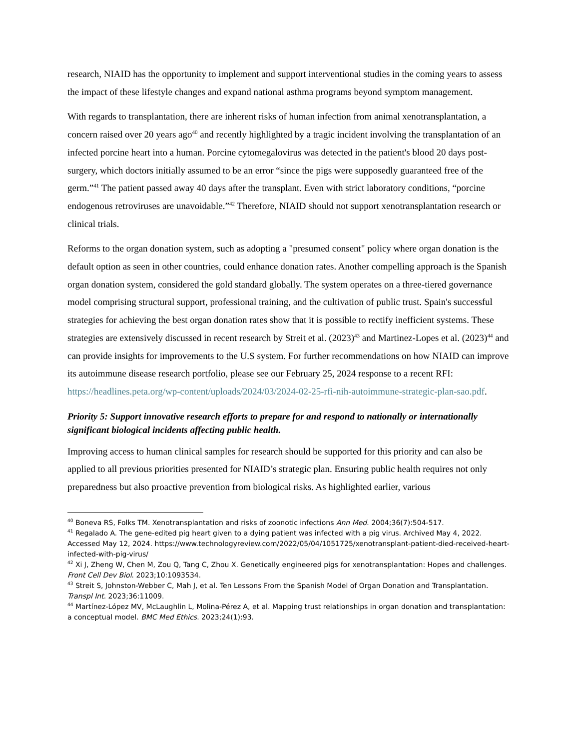research, NIAID has the opportunity to implement and support interventional studies in the coming years to assess the impact of these lifestyle changes and expand national asthma programs beyond symptom management.
With regards to transplantation, there are inherent risks of human infection from animal xenotransplantation, a concern raised over 20 years ago<sup>40</sup> and recently highlighted by a tragic incident involving the transplantation of an infected porcine heart into a human. Porcine cytomegalovirus was detected in the patient's blood 20 days post-surgery, which doctors initially assumed to be an error “since the pigs were supposedly guaranteed free of the germ.”<sup>41</sup> The patient passed away 40 days after the transplant. Even with strict laboratory conditions, “porcine endogenous retroviruses are unavoidable.”<sup>42</sup> Therefore, NIAID should not support xenotransplantation research or clinical trials.
Reforms to the organ donation system, such as adopting a "presumed consent" policy where organ donation is the default option as seen in other countries, could enhance donation rates. Another compelling approach is the Spanish organ donation system, considered the gold standard globally. The system operates on a three-tiered governance model comprising structural support, professional training, and the cultivation of public trust. Spain's successful strategies for achieving the best organ donation rates show that it is possible to rectify inefficient systems. These strategies are extensively discussed in recent research by Streit et al. (2023)<sup>43</sup> and Martinez-Lopes et al. (2023)<sup>44</sup> and can provide insights for improvements to the U.S system. For further recommendations on how NIAID can improve its autoimmune disease research portfolio, please see our February 25, 2024 response to a recent RFI: https://headlines.peta.org/wp-content/uploads/2024/03/2024-02-25-rfi-nih-autoimmune-strategic-plan-sao.pdf.
Priority 5: Support innovative research efforts to prepare for and respond to nationally or internationally significant biological incidents affecting public health.
Improving access to human clinical samples for research should be supported for this priority and can also be applied to all previous priorities presented for NIAID’s strategic plan. Ensuring public health requires not only preparedness but also proactive prevention from biological risks. As highlighted earlier, various
<sup>40</sup> Boneva RS, Folks TM. Xenotransplantation and risks of zoonotic infections Ann Med. 2004;36(7):504-517.
<sup>41</sup> Regalado A. The gene-edited pig heart given to a dying patient was infected with a pig virus. Archived May 4, 2022. Accessed May 12, 2024. https://www.technologyreview.com/2022/05/04/1051725/xenotransplant-patient-died-received-heart-infected-with-pig-virus/
<sup>42</sup> Xi J, Zheng W, Chen M, Zou Q, Tang C, Zhou X. Genetically engineered pigs for xenotransplantation: Hopes and challenges. Front Cell Dev Biol. 2023;10:1093534.
<sup>43</sup> Streit S, Johnston-Webber C, Mah J, et al. Ten Lessons From the Spanish Model of Organ Donation and Transplantation. Transpl Int. 2023;36:11009.
<sup>44</sup> Martínez-López MV, McLaughlin L, Molina-Pérez A, et al. Mapping trust relationships in organ donation and transplantation: a conceptual model. BMC Med Ethics. 2023;24(1):93.